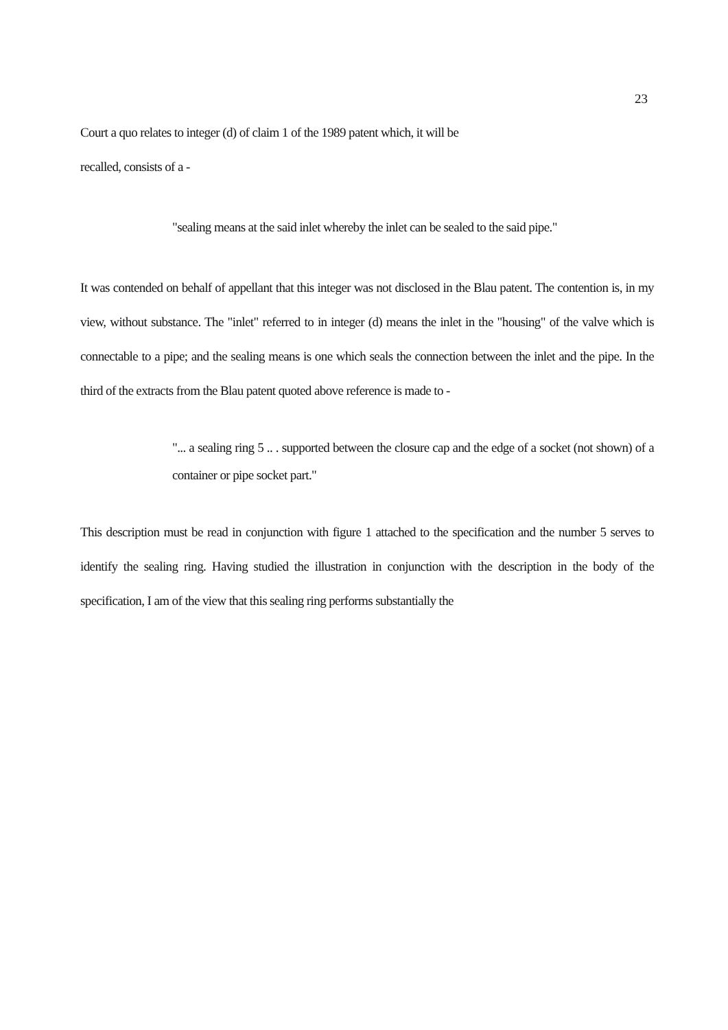23
Court a quo relates to integer (d) of claim 1 of the 1989 patent which, it will be
recalled, consists of a -
"sealing means at the said inlet whereby the inlet can be sealed to the said pipe."
It was contended on behalf of appellant that this integer was not disclosed in the Blau patent. The contention is, in my view, without substance. The "inlet" referred to in integer (d) means the inlet in the "housing" of the valve which is connectable to a pipe; and the sealing means is one which seals the connection between the inlet and the pipe. In the third of the extracts from the Blau patent quoted above reference is made to -
"... a sealing ring 5 .. . supported between the closure cap and the edge of a socket (not shown) of a container or pipe socket part."
This description must be read in conjunction with figure 1 attached to the specification and the number 5 serves to identify the sealing ring. Having studied the illustration in conjunction with the description in the body of the specification, I am of the view that this sealing ring performs substantially the